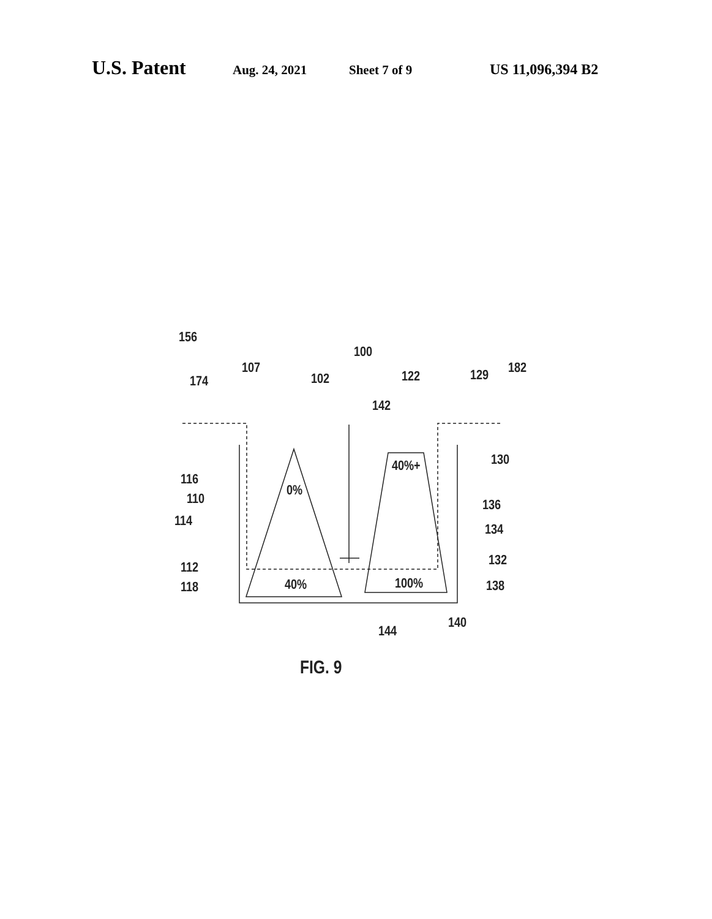U.S. Patent Aug. 24, 2021 Sheet 7 of 9 US 11,096,394 B2
156
107
100
174
102
122
129
182
142
0%
40%+
116
110
114
130
136
134
112
132
118
40%
100%
138
140
144
FIG. 9